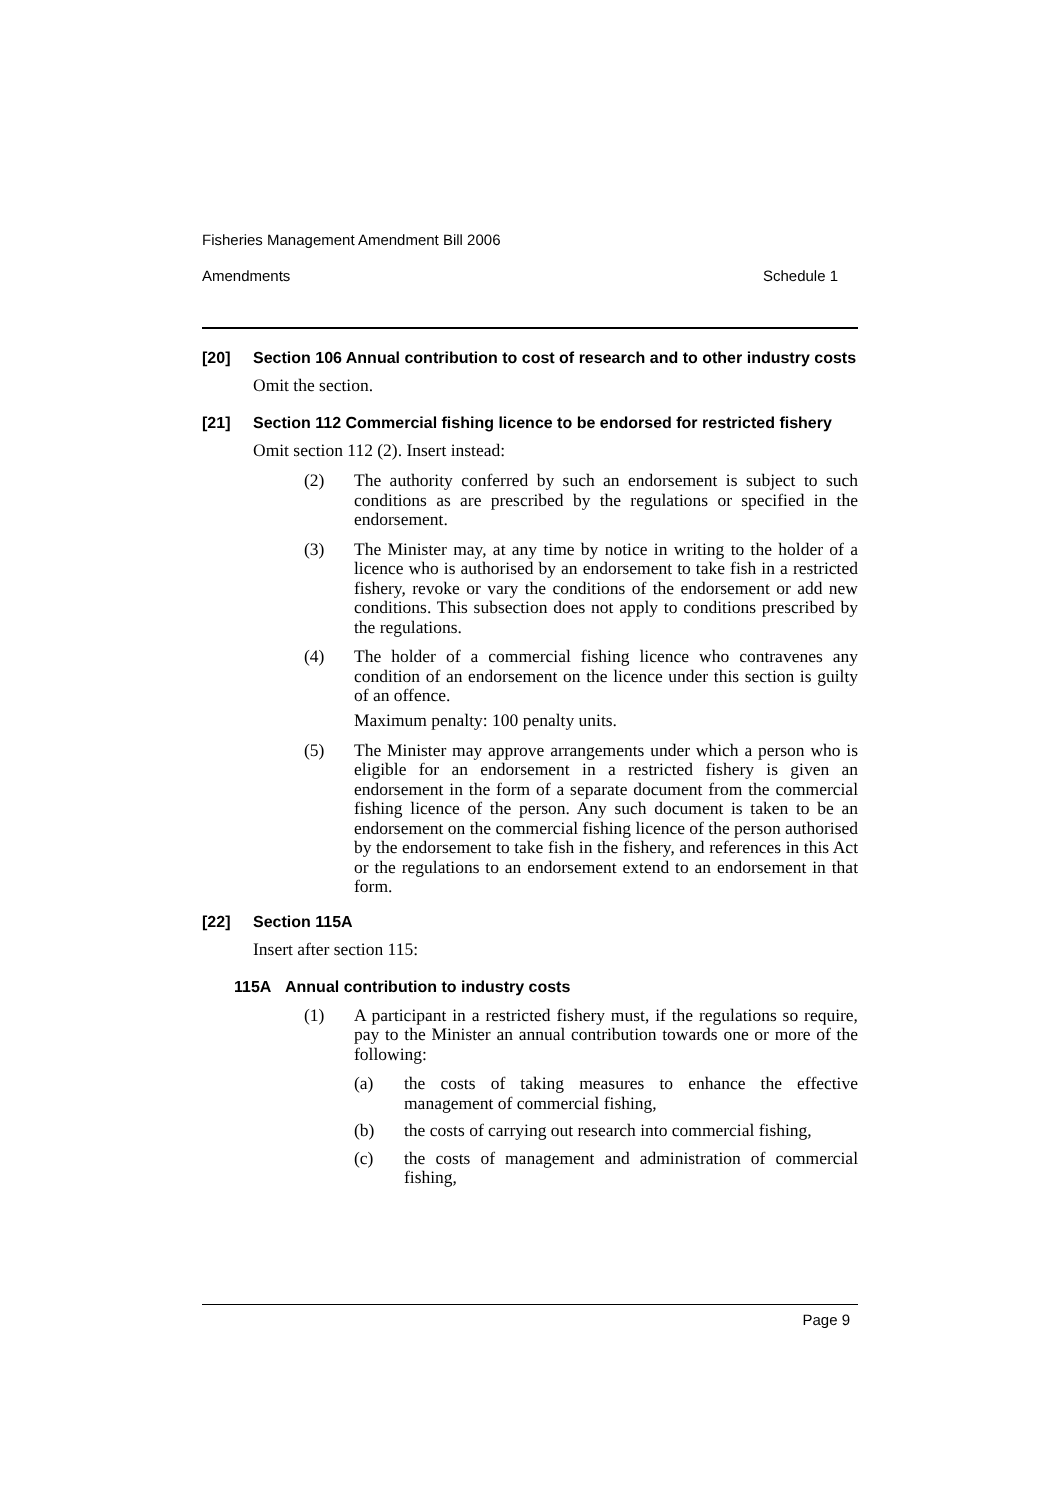Fisheries Management Amendment Bill 2006
Amendments Schedule 1
[20] Section 106 Annual contribution to cost of research and to other industry costs
Omit the section.
[21] Section 112 Commercial fishing licence to be endorsed for restricted fishery
Omit section 112 (2). Insert instead:
(2) The authority conferred by such an endorsement is subject to such conditions as are prescribed by the regulations or specified in the endorsement.
(3) The Minister may, at any time by notice in writing to the holder of a licence who is authorised by an endorsement to take fish in a restricted fishery, revoke or vary the conditions of the endorsement or add new conditions. This subsection does not apply to conditions prescribed by the regulations.
(4) The holder of a commercial fishing licence who contravenes any condition of an endorsement on the licence under this section is guilty of an offence.
Maximum penalty: 100 penalty units.
(5) The Minister may approve arrangements under which a person who is eligible for an endorsement in a restricted fishery is given an endorsement in the form of a separate document from the commercial fishing licence of the person. Any such document is taken to be an endorsement on the commercial fishing licence of the person authorised by the endorsement to take fish in the fishery, and references in this Act or the regulations to an endorsement extend to an endorsement in that form.
[22] Section 115A
Insert after section 115:
115A Annual contribution to industry costs
(1) A participant in a restricted fishery must, if the regulations so require, pay to the Minister an annual contribution towards one or more of the following:
(a) the costs of taking measures to enhance the effective management of commercial fishing,
(b) the costs of carrying out research into commercial fishing,
(c) the costs of management and administration of commercial fishing,
Page 9